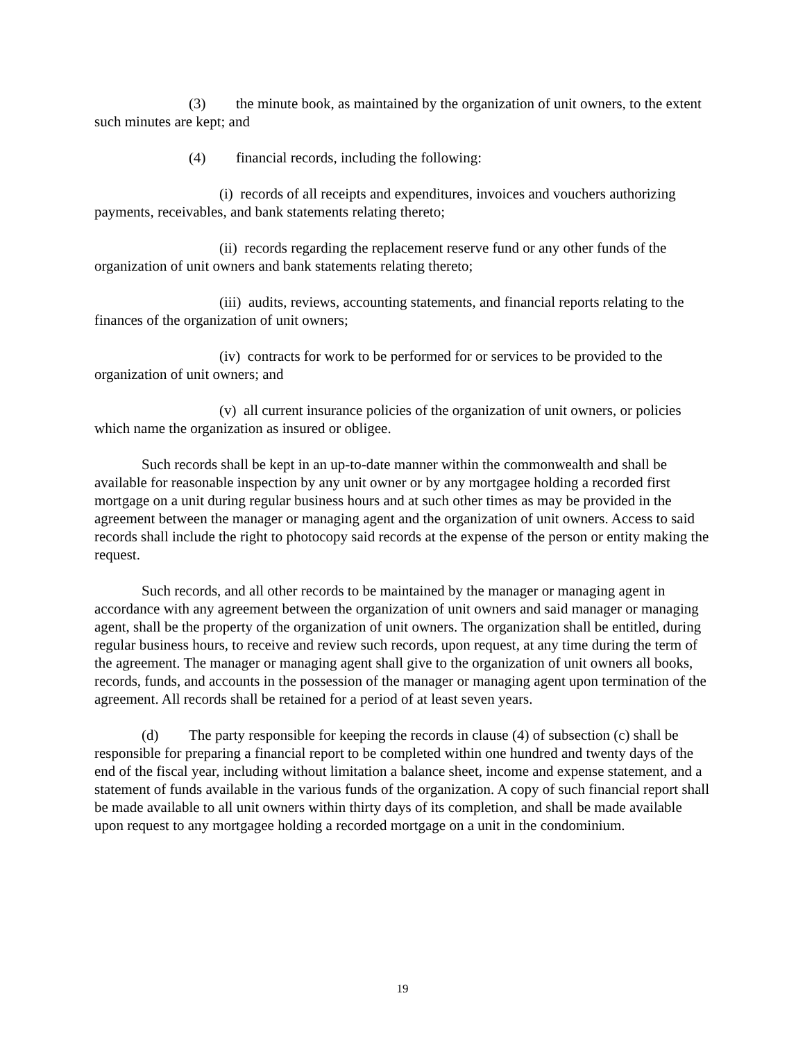(3) the minute book, as maintained by the organization of unit owners, to the extent such minutes are kept; and
(4) financial records, including the following:
(i) records of all receipts and expenditures, invoices and vouchers authorizing payments, receivables, and bank statements relating thereto;
(ii) records regarding the replacement reserve fund or any other funds of the organization of unit owners and bank statements relating thereto;
(iii) audits, reviews, accounting statements, and financial reports relating to the finances of the organization of unit owners;
(iv) contracts for work to be performed for or services to be provided to the organization of unit owners; and
(v) all current insurance policies of the organization of unit owners, or policies which name the organization as insured or obligee.
Such records shall be kept in an up-to-date manner within the commonwealth and shall be available for reasonable inspection by any unit owner or by any mortgagee holding a recorded first mortgage on a unit during regular business hours and at such other times as may be provided in the agreement between the manager or managing agent and the organization of unit owners. Access to said records shall include the right to photocopy said records at the expense of the person or entity making the request.
Such records, and all other records to be maintained by the manager or managing agent in accordance with any agreement between the organization of unit owners and said manager or managing agent, shall be the property of the organization of unit owners. The organization shall be entitled, during regular business hours, to receive and review such records, upon request, at any time during the term of the agreement. The manager or managing agent shall give to the organization of unit owners all books, records, funds, and accounts in the possession of the manager or managing agent upon termination of the agreement. All records shall be retained for a period of at least seven years.
(d) The party responsible for keeping the records in clause (4) of subsection (c) shall be responsible for preparing a financial report to be completed within one hundred and twenty days of the end of the fiscal year, including without limitation a balance sheet, income and expense statement, and a statement of funds available in the various funds of the organization. A copy of such financial report shall be made available to all unit owners within thirty days of its completion, and shall be made available upon request to any mortgagee holding a recorded mortgage on a unit in the condominium.
19